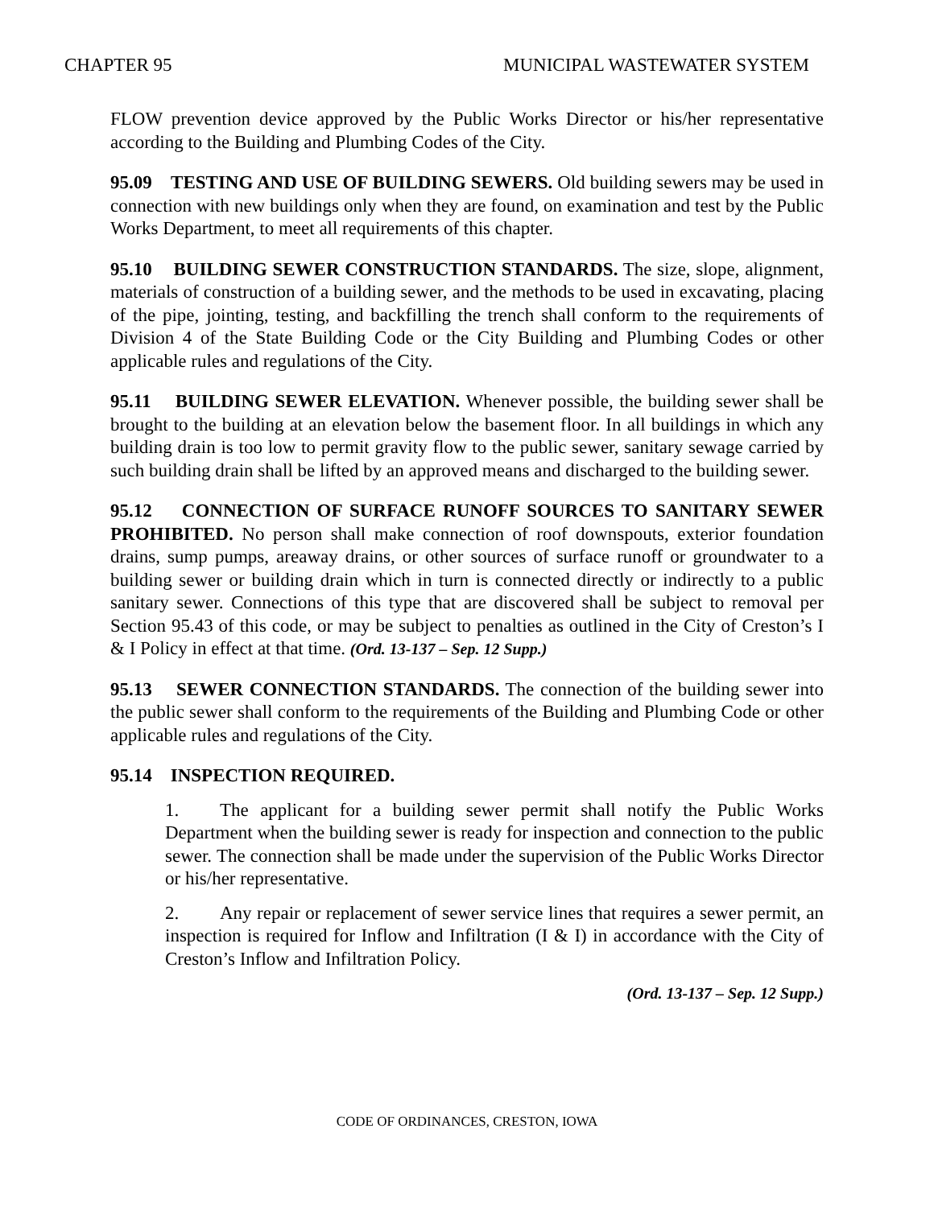CHAPTER 95 MUNICIPAL WASTEWATER SYSTEM
FLOW prevention device approved by the Public Works Director or his/her representative according to the Building and Plumbing Codes of the City.
95.09 TESTING AND USE OF BUILDING SEWERS. Old building sewers may be used in connection with new buildings only when they are found, on examination and test by the Public Works Department, to meet all requirements of this chapter.
95.10 BUILDING SEWER CONSTRUCTION STANDARDS. The size, slope, alignment, materials of construction of a building sewer, and the methods to be used in excavating, placing of the pipe, jointing, testing, and backfilling the trench shall conform to the requirements of Division 4 of the State Building Code or the City Building and Plumbing Codes or other applicable rules and regulations of the City.
95.11 BUILDING SEWER ELEVATION. Whenever possible, the building sewer shall be brought to the building at an elevation below the basement floor. In all buildings in which any building drain is too low to permit gravity flow to the public sewer, sanitary sewage carried by such building drain shall be lifted by an approved means and discharged to the building sewer.
95.12 CONNECTION OF SURFACE RUNOFF SOURCES TO SANITARY SEWER PROHIBITED. No person shall make connection of roof downspouts, exterior foundation drains, sump pumps, areaway drains, or other sources of surface runoff or groundwater to a building sewer or building drain which in turn is connected directly or indirectly to a public sanitary sewer. Connections of this type that are discovered shall be subject to removal per Section 95.43 of this code, or may be subject to penalties as outlined in the City of Creston’s I & I Policy in effect at that time. (Ord. 13-137 – Sep. 12 Supp.)
95.13 SEWER CONNECTION STANDARDS. The connection of the building sewer into the public sewer shall conform to the requirements of the Building and Plumbing Code or other applicable rules and regulations of the City.
95.14 INSPECTION REQUIRED.
1. The applicant for a building sewer permit shall notify the Public Works Department when the building sewer is ready for inspection and connection to the public sewer. The connection shall be made under the supervision of the Public Works Director or his/her representative.
2. Any repair or replacement of sewer service lines that requires a sewer permit, an inspection is required for Inflow and Infiltration (I & I) in accordance with the City of Creston’s Inflow and Infiltration Policy.
(Ord. 13-137 – Sep. 12 Supp.)
CODE OF ORDINANCES, CRESTON, IOWA